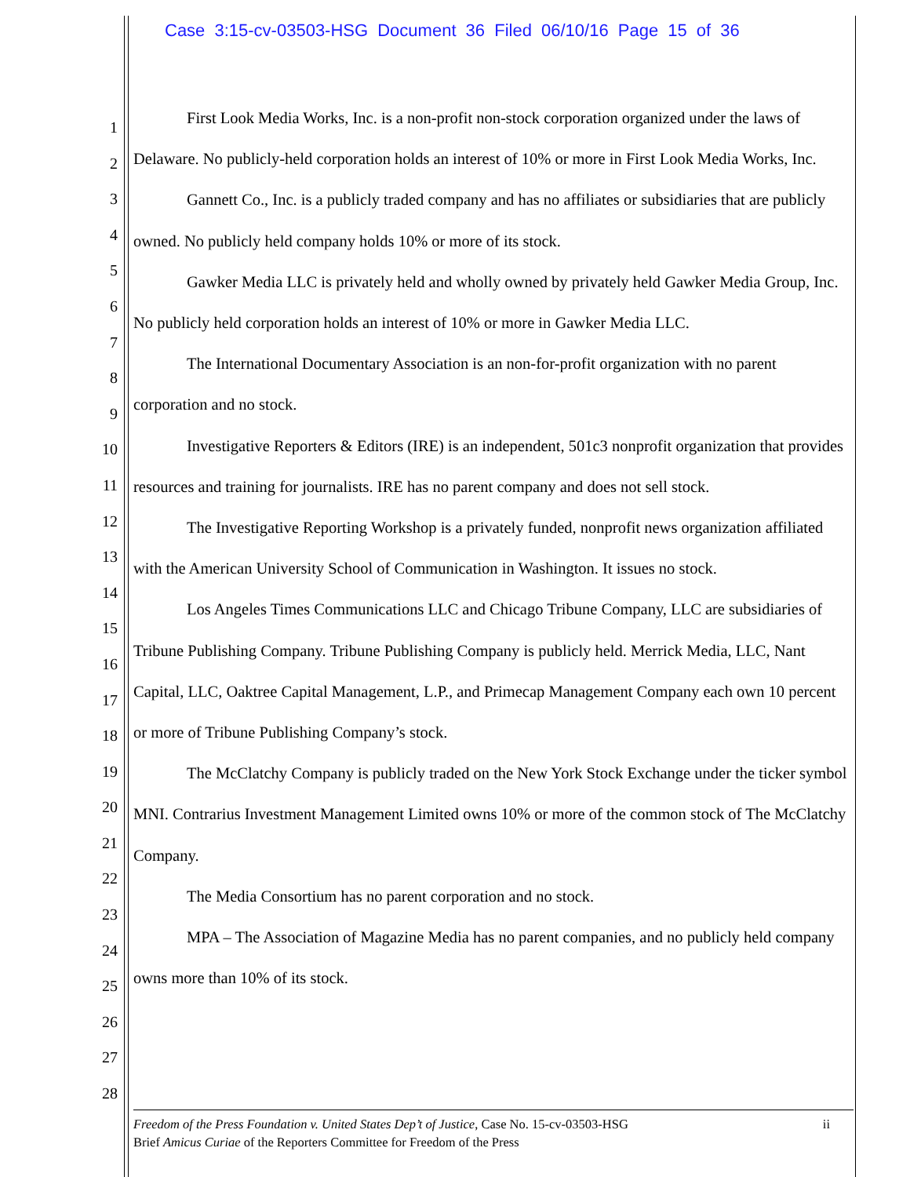Case 3:15-cv-03503-HSG Document 36 Filed 06/10/16 Page 15 of 36
1
2
3
4
5
6
7
8
9
10
11
12
13
14
15
16
17
18
19
20
21
22
23
24
25
26
27
28
First Look Media Works, Inc. is a non-profit non-stock corporation organized under the laws of Delaware. No publicly-held corporation holds an interest of 10% or more in First Look Media Works, Inc.
Gannett Co., Inc. is a publicly traded company and has no affiliates or subsidiaries that are publicly owned. No publicly held company holds 10% or more of its stock.
Gawker Media LLC is privately held and wholly owned by privately held Gawker Media Group, Inc. No publicly held corporation holds an interest of 10% or more in Gawker Media LLC.
The International Documentary Association is an non-for-profit organization with no parent corporation and no stock.
Investigative Reporters & Editors (IRE) is an independent, 501c3 nonprofit organization that provides resources and training for journalists. IRE has no parent company and does not sell stock.
The Investigative Reporting Workshop is a privately funded, nonprofit news organization affiliated with the American University School of Communication in Washington. It issues no stock.
Los Angeles Times Communications LLC and Chicago Tribune Company, LLC are subsidiaries of Tribune Publishing Company. Tribune Publishing Company is publicly held. Merrick Media, LLC, Nant Capital, LLC, Oaktree Capital Management, L.P., and Primecap Management Company each own 10 percent or more of Tribune Publishing Company’s stock.
The McClatchy Company is publicly traded on the New York Stock Exchange under the ticker symbol MNI. Contrarius Investment Management Limited owns 10% or more of the common stock of The McClatchy Company.
The Media Consortium has no parent corporation and no stock.
MPA – The Association of Magazine Media has no parent companies, and no publicly held company owns more than 10% of its stock.
ii Freedom of the Press Foundation v. United States Dep’t of Justice, Case No. 15-cv-03503-HSG
Brief Amicus Curiae of the Reporters Committee for Freedom of the Press